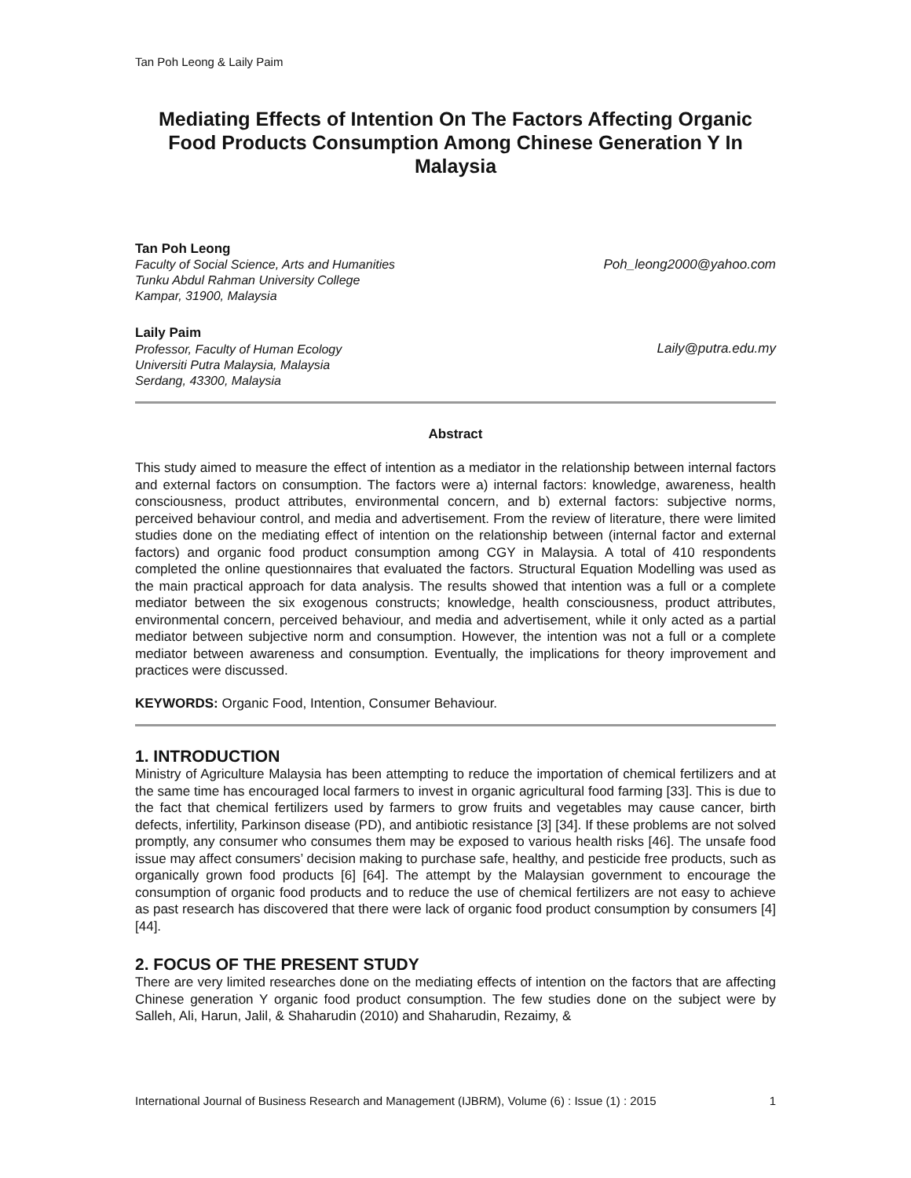Tan Poh Leong & Laily Paim
Mediating Effects of Intention On The Factors Affecting Organic Food Products Consumption Among Chinese Generation Y In Malaysia
Tan Poh Leong
Faculty of Social Science, Arts and Humanities
Tunku Abdul Rahman University College
Kampar, 31900, Malaysia
Poh_leong2000@yahoo.com
Laily Paim
Professor, Faculty of Human Ecology
Universiti Putra Malaysia, Malaysia
Serdang, 43300, Malaysia
Laily@putra.edu.my
Abstract
This study aimed to measure the effect of intention as a mediator in the relationship between internal factors and external factors on consumption. The factors were a) internal factors: knowledge, awareness, health consciousness, product attributes, environmental concern, and b) external factors: subjective norms, perceived behaviour control, and media and advertisement. From the review of literature, there were limited studies done on the mediating effect of intention on the relationship between (internal factor and external factors) and organic food product consumption among CGY in Malaysia. A total of 410 respondents completed the online questionnaires that evaluated the factors. Structural Equation Modelling was used as the main practical approach for data analysis. The results showed that intention was a full or a complete mediator between the six exogenous constructs; knowledge, health consciousness, product attributes, environmental concern, perceived behaviour, and media and advertisement, while it only acted as a partial mediator between subjective norm and consumption. However, the intention was not a full or a complete mediator between awareness and consumption. Eventually, the implications for theory improvement and practices were discussed.
KEYWORDS: Organic Food, Intention, Consumer Behaviour.
1. INTRODUCTION
Ministry of Agriculture Malaysia has been attempting to reduce the importation of chemical fertilizers and at the same time has encouraged local farmers to invest in organic agricultural food farming [33]. This is due to the fact that chemical fertilizers used by farmers to grow fruits and vegetables may cause cancer, birth defects, infertility, Parkinson disease (PD), and antibiotic resistance [3] [34]. If these problems are not solved promptly, any consumer who consumes them may be exposed to various health risks [46]. The unsafe food issue may affect consumers’ decision making to purchase safe, healthy, and pesticide free products, such as organically grown food products [6] [64]. The attempt by the Malaysian government to encourage the consumption of organic food products and to reduce the use of chemical fertilizers are not easy to achieve as past research has discovered that there were lack of organic food product consumption by consumers [4] [44].
2. FOCUS OF THE PRESENT STUDY
There are very limited researches done on the mediating effects of intention on the factors that are affecting Chinese generation Y organic food product consumption. The few studies done on the subject were by Salleh, Ali, Harun, Jalil, & Shaharudin (2010) and Shaharudin, Rezaimy, &
International Journal of Business Research and Management (IJBRM), Volume (6) : Issue (1) : 2015 1